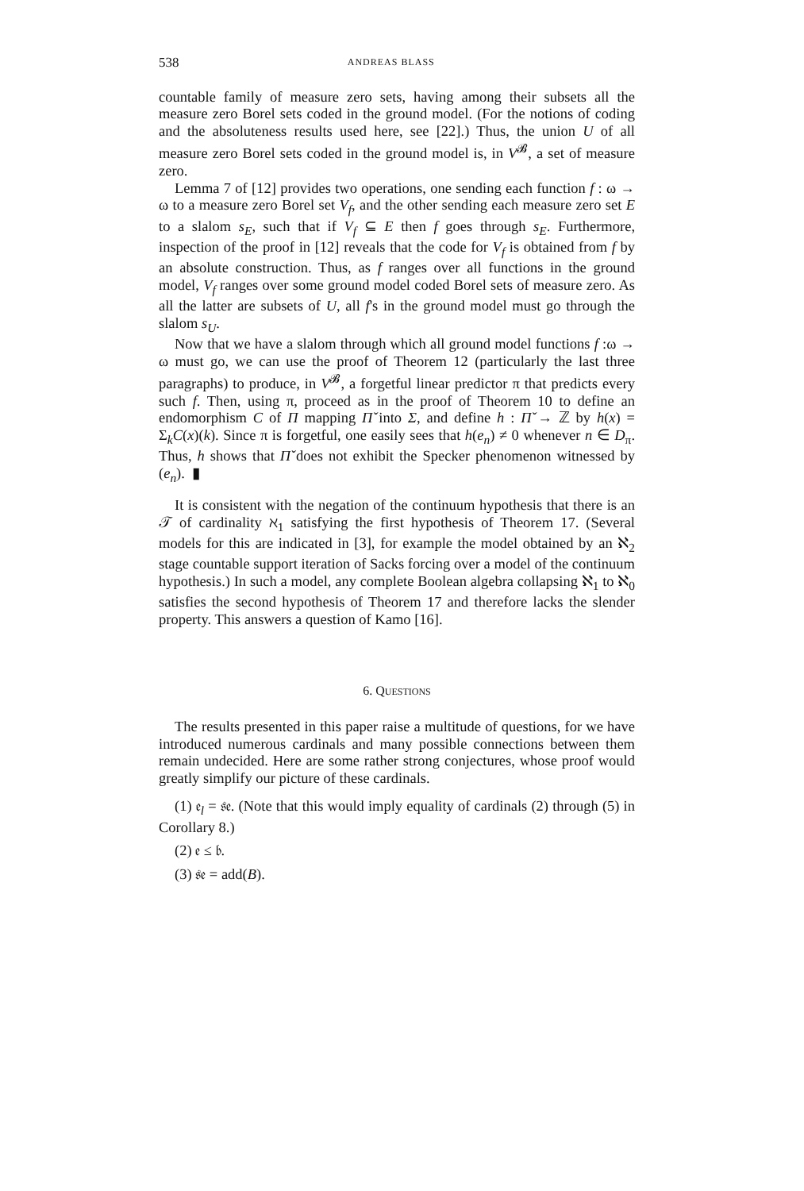538 ANDREAS BLASS
countable family of measure zero sets, having among their subsets all the measure zero Borel sets coded in the ground model. (For the notions of coding and the absoluteness results used here, see [22].) Thus, the union U of all measure zero Borel sets coded in the ground model is, in V<sup>𝓑</sup>, a set of measure zero.
Lemma 7 of [12] provides two operations, one sending each function f : ω → ω to a measure zero Borel set V<sub>f</sub>, and the other sending each measure zero set E to a slalom s<sub>E</sub>, such that if V<sub>f</sub> ⊆ E then f goes through s<sub>E</sub>. Furthermore, inspection of the proof in [12] reveals that the code for V<sub>f</sub> is obtained from f by an absolute construction. Thus, as f ranges over all functions in the ground model, V<sub>f</sub> ranges over some ground model coded Borel sets of measure zero. As all the latter are subsets of U, all f's in the ground model must go through the slalom s<sub>U</sub>.
Now that we have a slalom through which all ground model functions f :ω → ω must go, we can use the proof of Theorem 12 (particularly the last three paragraphs) to produce, in V<sup>𝓑</sup>, a forgetful linear predictor π that predicts every such f. Then, using π, proceed as in the proof of Theorem 10 to define an endomorphism C of Π mapping Π̌ into Σ, and define h : Π̌ → ℤ by h(x) = Σ<sub>k</sub>C(x)(k). Since π is forgetful, one easily sees that h(e<sub>n</sub>) ≠ 0 whenever n ∈ D<sub>π</sub>. Thus, h shows that Π̌ does not exhibit the Specker phenomenon witnessed by (e<sub>n</sub>). ▮
It is consistent with the negation of the continuum hypothesis that there is an 𝒯 of cardinality ℵ<sub>1</sub> satisfying the first hypothesis of Theorem 17. (Several models for this are indicated in [3], for example the model obtained by an ℵ<sub>2</sub> stage countable support iteration of Sacks forcing over a model of the continuum hypothesis.) In such a model, any complete Boolean algebra collapsing ℵ<sub>1</sub> to ℵ<sub>0</sub> satisfies the second hypothesis of Theorem 17 and therefore lacks the slender property. This answers a question of Kamo [16].
6. QUESTIONS
The results presented in this paper raise a multitude of questions, for we have introduced numerous cardinals and many possible connections between them remain undecided. Here are some rather strong conjectures, whose proof would greatly simplify our picture of these cardinals.
(1) 𝔢<sub>l</sub> = 𝔰𝔢. (Note that this would imply equality of cardinals (2) through (5) in Corollary 8.)
(2) 𝔢 ≤ 𝔟.
(3) 𝔰𝔢 = add(B).